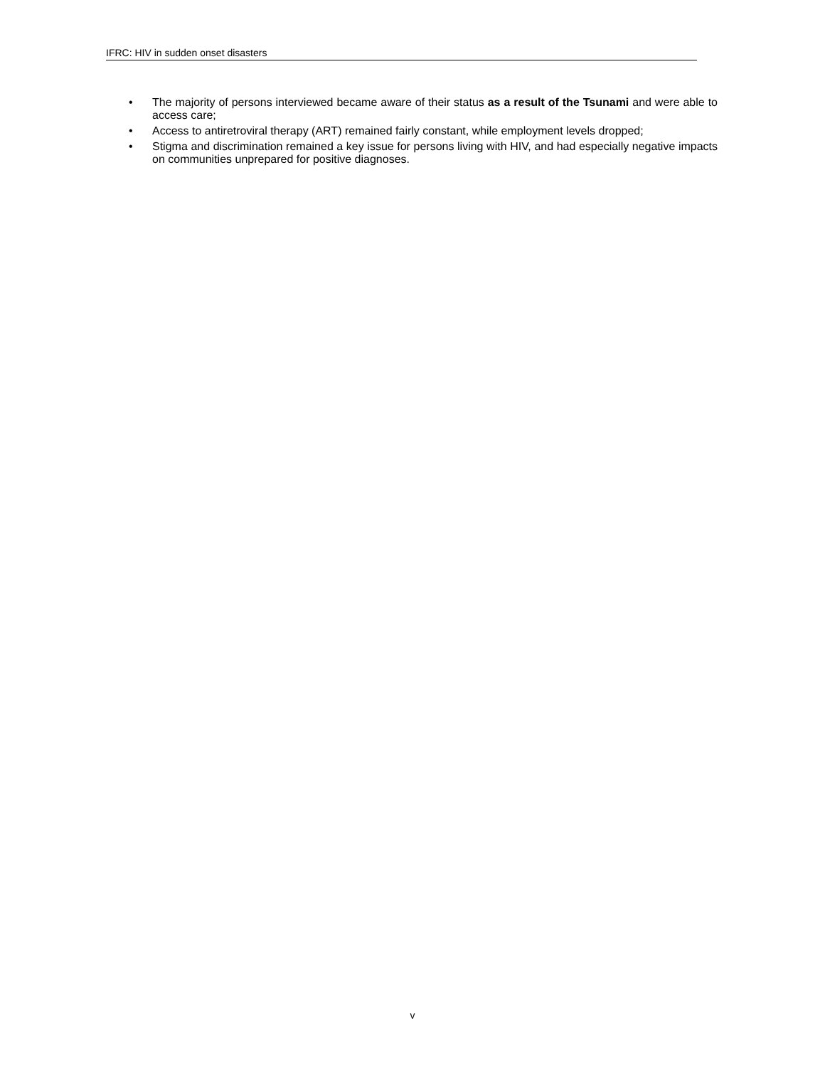IFRC: HIV in sudden onset disasters
• The majority of persons interviewed became aware of their status as a result of the Tsunami and were able to access care;
• Access to antiretroviral therapy (ART) remained fairly constant, while employment levels dropped;
• Stigma and discrimination remained a key issue for persons living with HIV, and had especially negative impacts on communities unprepared for positive diagnoses.
v